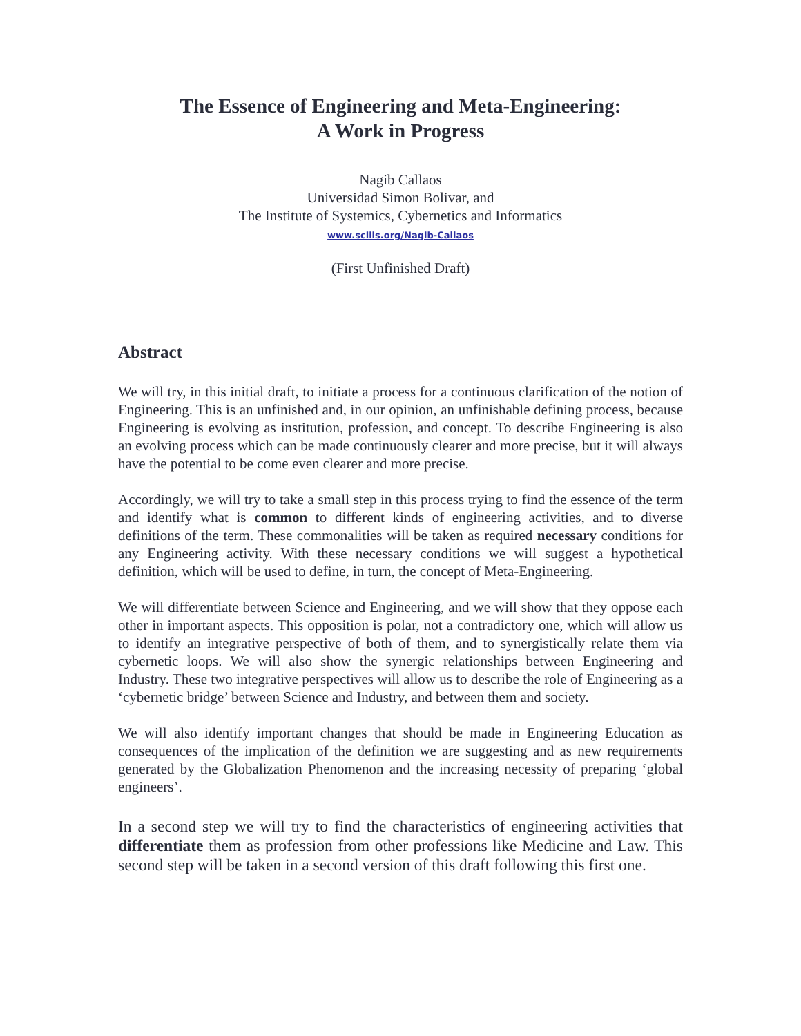The Essence of Engineering and Meta-Engineering:
A Work in Progress
Nagib Callaos
Universidad Simon Bolivar, and
The Institute of Systemics, Cybernetics and Informatics
www.sciiis.org/Nagib-Callaos
(First Unfinished Draft)
Abstract
We will try, in this initial draft, to initiate a process for a continuous clarification of the notion of Engineering. This is an unfinished and, in our opinion, an unfinishable defining process, because Engineering is evolving as institution, profession, and concept. To describe Engineering is also an evolving process which can be made continuously clearer and more precise, but it will always have the potential to be come even clearer and more precise.
Accordingly, we will try to take a small step in this process trying to find the essence of the term and identify what is common to different kinds of engineering activities, and to diverse definitions of the term. These commonalities will be taken as required necessary conditions for any Engineering activity. With these necessary conditions we will suggest a hypothetical definition, which will be used to define, in turn, the concept of Meta-Engineering.
We will differentiate between Science and Engineering, and we will show that they oppose each other in important aspects. This opposition is polar, not a contradictory one, which will allow us to identify an integrative perspective of both of them, and to synergistically relate them via cybernetic loops. We will also show the synergic relationships between Engineering and Industry. These two integrative perspectives will allow us to describe the role of Engineering as a ‘cybernetic bridge’ between Science and Industry, and between them and society.
We will also identify important changes that should be made in Engineering Education as consequences of the implication of the definition we are suggesting and as new requirements generated by the Globalization Phenomenon and the increasing necessity of preparing ‘global engineers’.
In a second step we will try to find the characteristics of engineering activities that differentiate them as profession from other professions like Medicine and Law. This second step will be taken in a second version of this draft following this first one.